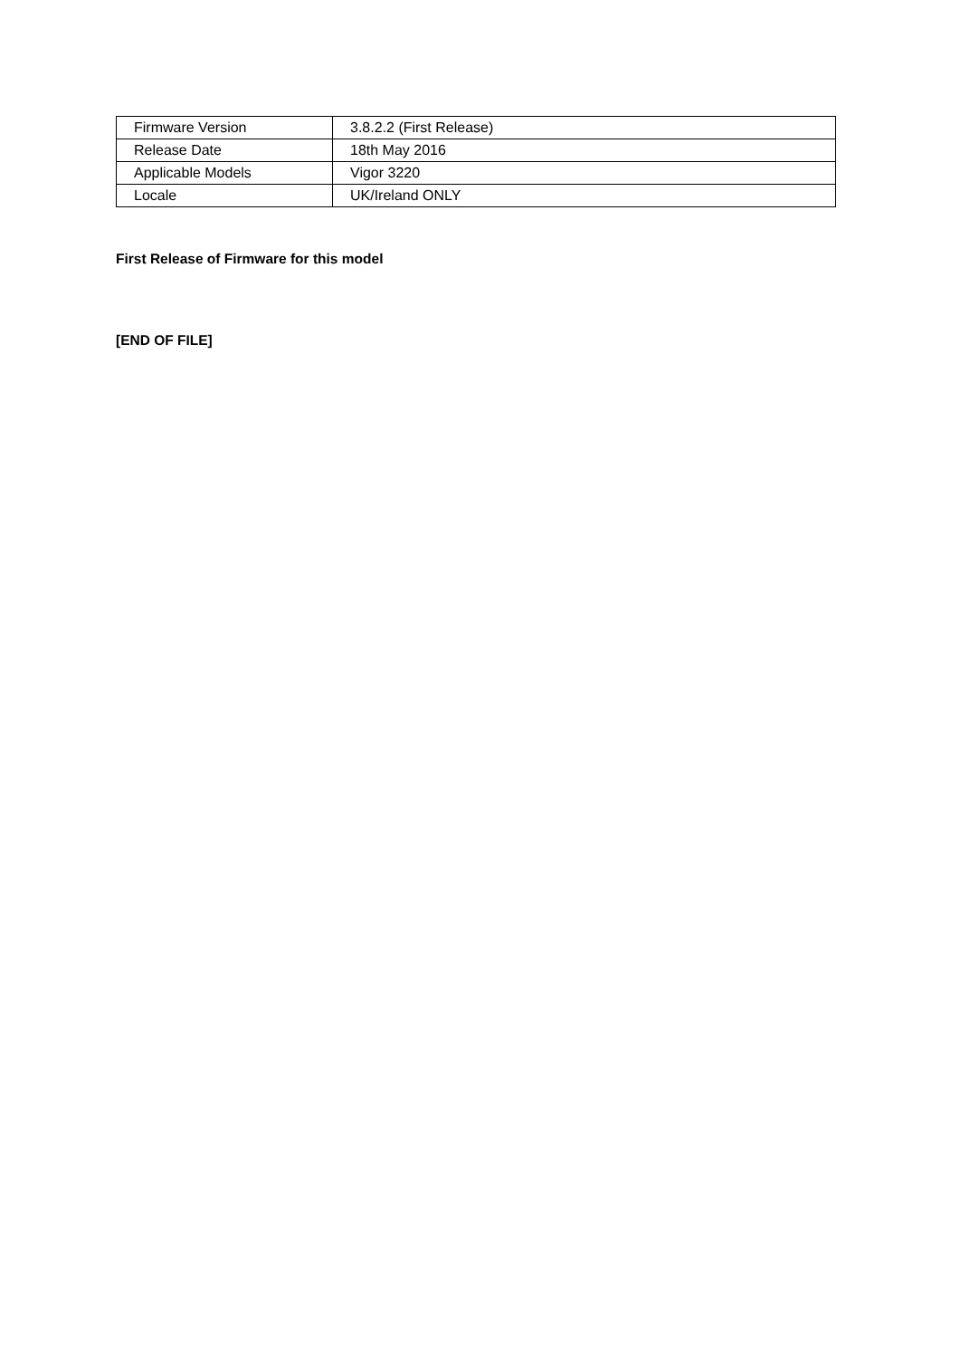| Firmware Version | 3.8.2.2 (First Release) |
| Release Date | 18th May 2016 |
| Applicable Models | Vigor 3220 |
| Locale | UK/Ireland ONLY |
First Release of Firmware for this model
[END OF FILE]